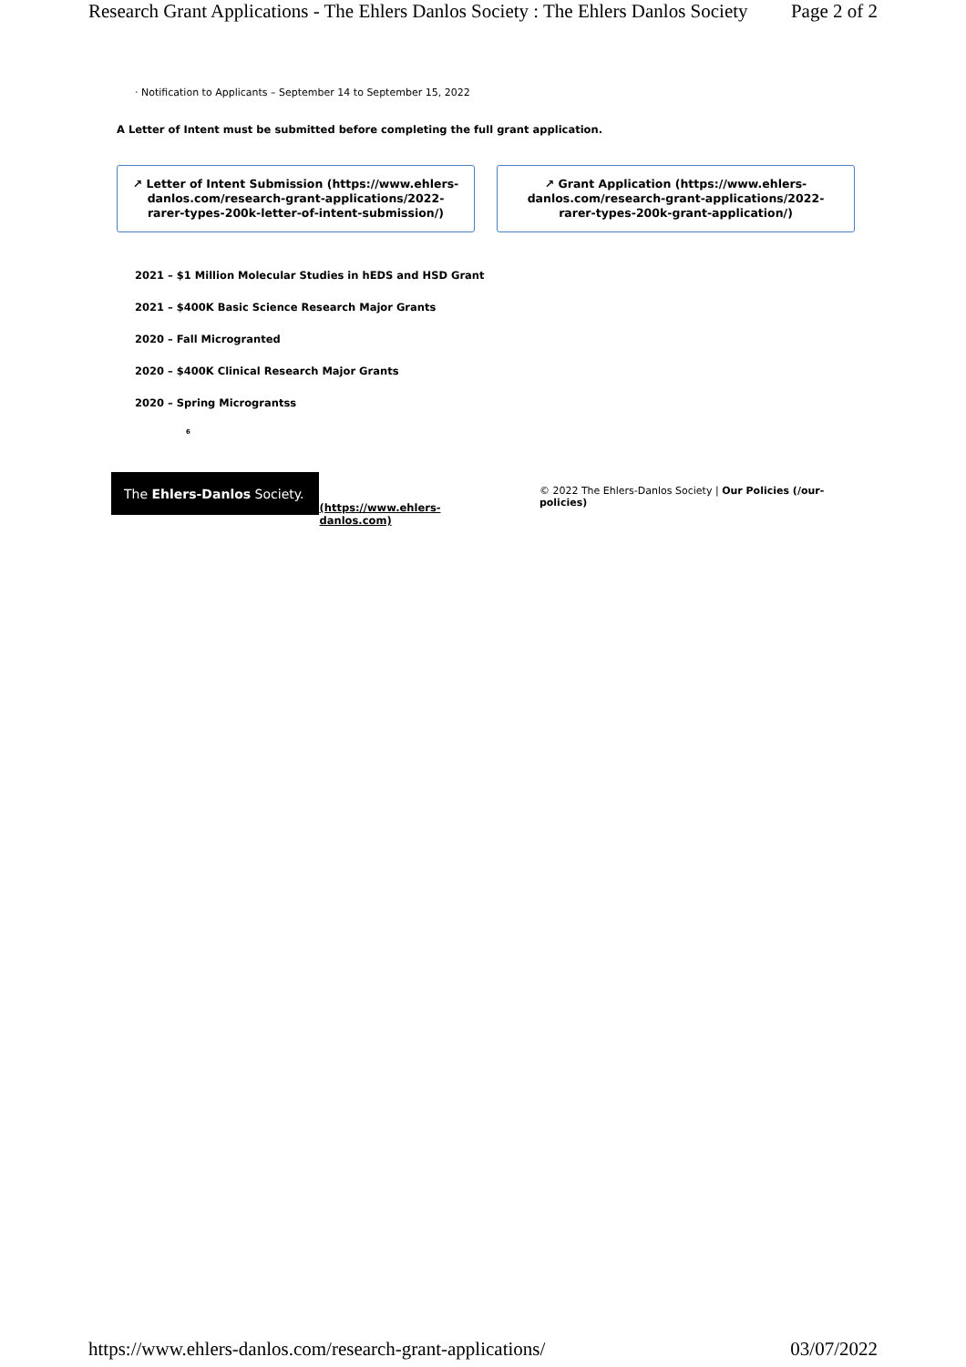Research Grant Applications - The Ehlers Danlos Society : The Ehlers Danlos Society Page 2 of 2
· Notification to Applicants – September 14 to September 15, 2022
A Letter of Intent must be submitted before completing the full grant application.
↗ Letter of Intent Submission (https://www.ehlers-danlos.com/research-grant-applications/2022-rarer-types-200k-letter-of-intent-submission/)
↗ Grant Application (https://www.ehlers-danlos.com/research-grant-applications/2022-rarer-types-200k-grant-application/)
2021 – $1 Million Molecular Studies in hEDS and HSD Grant
2021 – $400K Basic Science Research Major Grants
2020 – Fall Microgranted
2020 – $400K Clinical Research Major Grants
2020 – Spring Micrograntss
6
The Ehlers-Danlos Society.
(https://www.ehlers-danlos.com)
© 2022 The Ehlers-Danlos Society | Our Policies (/our-policies)
https://www.ehlers-danlos.com/research-grant-applications/ 03/07/2022